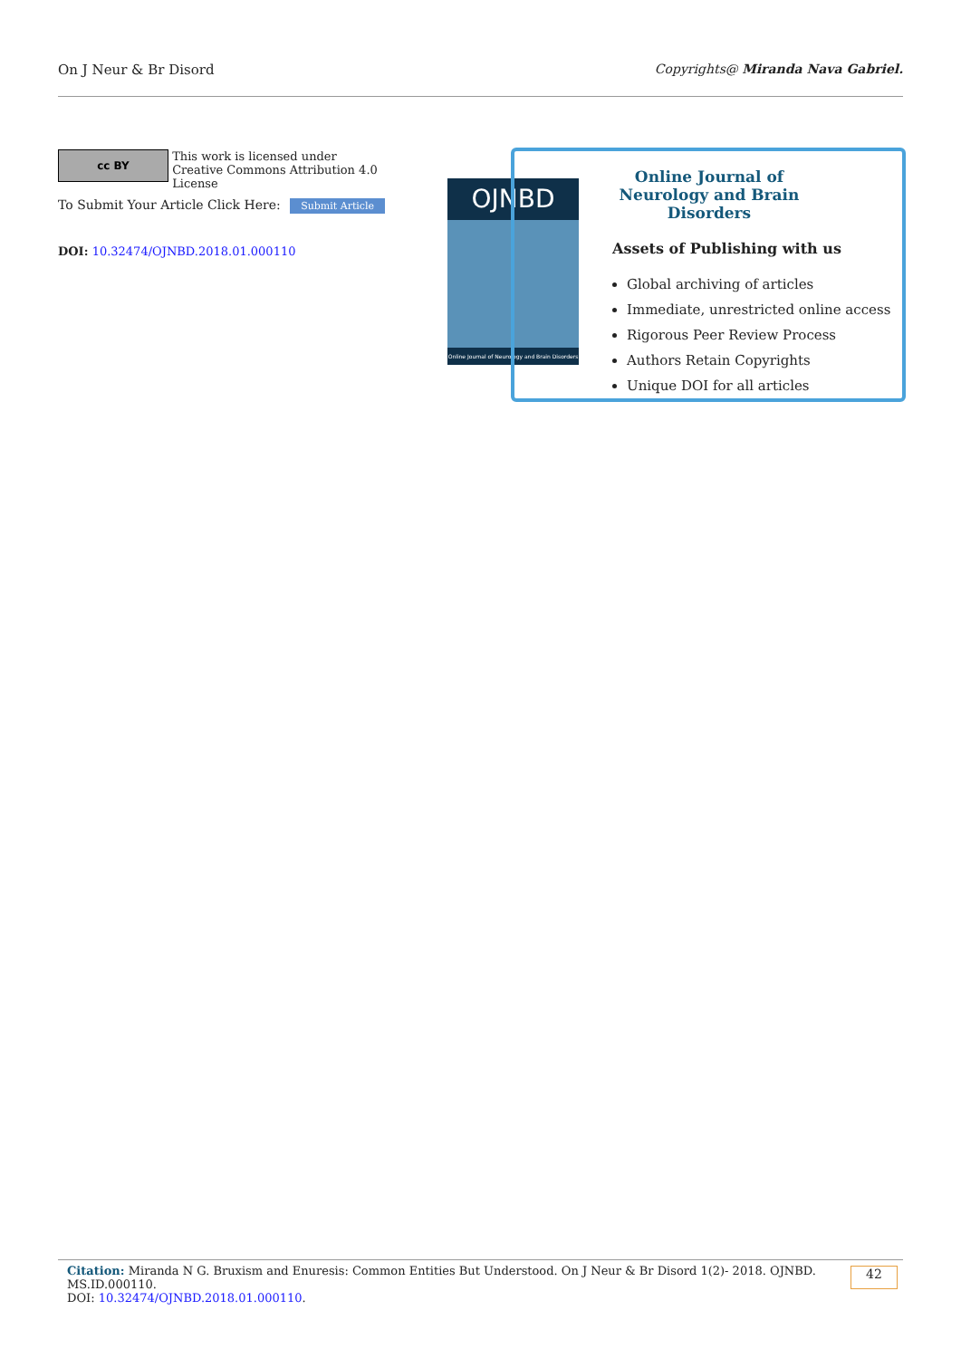On J Neur & Br Disord Copyrights@ Miranda Nava Gabriel.
cc BY This work is licensed under Creative Commons Attribution 4.0 License
To Submit Your Article Click Here: Submit Article
DOI: 10.32474/OJNBD.2018.01.000110
OJNBD
Online Journal of Neurology and Brain Disorders
Online Journal of Neurology and Brain Disorders
Assets of Publishing with us
Global archiving of articles
Immediate, unrestricted online access
Rigorous Peer Review Process
Authors Retain Copyrights
Unique DOI for all articles
Citation: Miranda N G. Bruxism and Enuresis: Common Entities But Understood. On J Neur & Br Disord 1(2)- 2018. OJNBD. MS.ID.000110.
DOI: 10.32474/OJNBD.2018.01.000110.
42